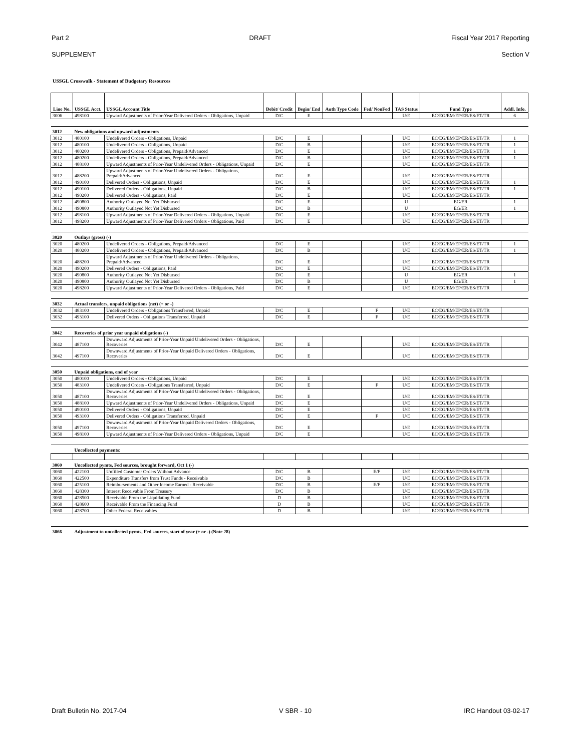Part 2 DRAFT Fiscal Year 2017 Reporting
SUPPLEMENT Section V
USSGL Crosswalk - Statement of Budgetary Resources
| Line No. | USSGL Acct. | USSGL Account Title | Debit/ Credit | Begin/ End | Auth Type Code | Fed/ NonFed | TAS Status | Fund Type | Addl. Info. |
| --- | --- | --- | --- | --- | --- | --- | --- | --- | --- |
| 3006 | 498100 | Upward Adjustments of Prior-Year Delivered Orders - Obligations, Unpaid | D/C | E | | | U/E | EC/EG/EM/EP/ER/ES/ET/TR | 6 |
| 3012 | New obligations and upward adjustments | | | | | | | | |
| 3012 | 480100 | Undelivered Orders - Obligations, Unpaid | D/C | E | | | U/E | EC/EG/EM/EP/ER/ES/ET/TR | 1 |
| 3012 | 480100 | Undelivered Orders - Obligations, Unpaid | D/C | B | | | U/E | EC/EG/EM/EP/ER/ES/ET/TR | 1 |
| 3012 | 480200 | Undelivered Orders - Obligations, Prepaid/Advanced | D/C | E | | | U/E | EC/EG/EM/EP/ER/ES/ET/TR | 1 |
| 3012 | 480200 | Undelivered Orders - Obligations, Prepaid/Advanced | D/C | B | | | U/E | EC/EG/EM/EP/ER/ES/ET/TR | 1 |
| 3012 | 488100 | Upward Adjustments of Prior-Year Undelivered Orders - Obligations, Unpaid | D/C | E | | | U/E | EC/EG/EM/EP/ER/ES/ET/TR | |
| 3012 | 488200 | Upward Adjustments of Prior-Year Undelivered Orders - Obligations, Prepaid/Advanced | D/C | E | | | U/E | EC/EG/EM/EP/ER/ES/ET/TR | |
| 3012 | 490100 | Delivered Orders - Obligations, Unpaid | D/C | E | | | U/E | EC/EG/EM/EP/ER/ES/ET/TR | 1 |
| 3012 | 490100 | Delivered Orders - Obligations, Unpaid | D/C | B | | | U/E | EC/EG/EM/EP/ER/ES/ET/TR | 1 |
| 3012 | 490200 | Delivered Orders - Obligations, Paid | D/C | E | | | U/E | EC/EG/EM/EP/ER/ES/ET/TR | |
| 3012 | 490800 | Authority Outlayed Not Yet Disbursed | D/C | E | | | U | EG/ER | 1 |
| 3012 | 490800 | Authority Outlayed Not Yet Disbursed | D/C | B | | | U | EG/ER | 1 |
| 3012 | 498100 | Upward Adjustments of Prior-Year Delivered Orders - Obligations, Unpaid | D/C | E | | | U/E | EC/EG/EM/EP/ER/ES/ET/TR | |
| 3012 | 498200 | Upward Adjustments of Prior-Year Delivered Orders - Obligations, Paid | D/C | E | | | U/E | EC/EG/EM/EP/ER/ES/ET/TR | |
| 3020 | Outlays (gross) (-) | | | | | | | | |
| 3020 | 480200 | Undelivered Orders - Obligations, Prepaid/Advanced | D/C | E | | | U/E | EC/EG/EM/EP/ER/ES/ET/TR | 1 |
| 3020 | 480200 | Undelivered Orders - Obligations, Prepaid/Advanced | D/C | B | | | U/E | EC/EG/EM/EP/ER/ES/ET/TR | 1 |
| 3020 | 488200 | Upward Adjustments of Prior-Year Undelivered Orders - Obligations, Prepaid/Advanced | D/C | E | | | U/E | EC/EG/EM/EP/ER/ES/ET/TR | |
| 3020 | 490200 | Delivered Orders - Obligations, Paid | D/C | E | | | U/E | EC/EG/EM/EP/ER/ES/ET/TR | |
| 3020 | 490800 | Authority Outlayed Not Yet Disbursed | D/C | E | | | U | EG/ER | 1 |
| 3020 | 490800 | Authority Outlayed Not Yet Disbursed | D/C | B | | | U | EG/ER | 1 |
| 3020 | 498200 | Upward Adjustments of Prior-Year Delivered Orders - Obligations, Paid | D/C | E | | | U/E | EC/EG/EM/EP/ER/ES/ET/TR | |
| 3032 | Actual transfers, unpaid obligations (net) (+ or -) | | | | | | | | |
| 3032 | 483100 | Undelivered Orders - Obligations Transferred, Unpaid | D/C | E | | F | U/E | EC/EG/EM/EP/ER/ES/ET/TR | |
| 3032 | 493100 | Delivered Orders - Obligations Transferred, Unpaid | D/C | E | | F | U/E | EC/EG/EM/EP/ER/ES/ET/TR | |
| 3042 | Recoveries of prior year unpaid obligations (-) | | | | | | | | |
| 3042 | 487100 | Downward Adjustments of Prior-Year Unpaid Undelivered Orders - Obligations, Recoveries | D/C | E | | | U/E | EC/EG/EM/EP/ER/ES/ET/TR | |
| 3042 | 497100 | Downward Adjustments of Prior-Year Unpaid Delivered Orders - Obligations, Recoveries | D/C | E | | | U/E | EC/EG/EM/EP/ER/ES/ET/TR | |
| 3050 | Unpaid obligations, end of year | | | | | | | | |
| 3050 | 480100 | Undelivered Orders - Obligations, Unpaid | D/C | E | | | U/E | EC/EG/EM/EP/ER/ES/ET/TR | |
| 3050 | 483100 | Undelivered Orders - Obligations Transferred, Unpaid | D/C | E | | F | U/E | EC/EG/EM/EP/ER/ES/ET/TR | |
| 3050 | 487100 | Downward Adjustments of Prior-Year Unpaid Undelivered Orders - Obligations, Recoveries | D/C | E | | | U/E | EC/EG/EM/EP/ER/ES/ET/TR | |
| 3050 | 488100 | Upward Adjustments of Prior-Year Undelivered Orders - Obligations, Unpaid | D/C | E | | | U/E | EC/EG/EM/EP/ER/ES/ET/TR | |
| 3050 | 490100 | Delivered Orders - Obligations, Unpaid | D/C | E | | | U/E | EC/EG/EM/EP/ER/ES/ET/TR | |
| 3050 | 493100 | Delivered Orders - Obligations Transferred, Unpaid | D/C | E | | F | U/E | EC/EG/EM/EP/ER/ES/ET/TR | |
| 3050 | 497100 | Downward Adjustments of Prior-Year Unpaid Delivered Orders - Obligations, Recoveries | D/C | E | | | U/E | EC/EG/EM/EP/ER/ES/ET/TR | |
| 3050 | 498100 | Upward Adjustments of Prior-Year Delivered Orders - Obligations, Unpaid | D/C | E | | | U/E | EC/EG/EM/EP/ER/ES/ET/TR | |
| | Uncollected payments: | | | | | | | | |
| 3060 | Uncollected pymts, Fed sources, brought forward, Oct 1 (-) | | | | | | | | |
| 3060 | 422100 | Unfilled Customer Orders Without Advance | D/C | B | | E/F | U/E | EC/EG/EM/EP/ER/ES/ET/TR | |
| 3060 | 422500 | Expenditure Transfers from Trust Funds - Receivable | D/C | B | | | U/E | EC/EG/EM/EP/ER/ES/ET/TR | |
| 3060 | 425100 | Reimbursements and Other Income Earned - Receivable | D/C | B | | E/F | U/E | EC/EG/EM/EP/ER/ES/ET/TR | |
| 3060 | 428300 | Interest Receivable From Treasury | D/C | B | | | U/E | EC/EG/EM/EP/ER/ES/ET/TR | |
| 3060 | 428500 | Receivable From the Liquidating Fund | D | B | | | U/E | EC/EG/EM/EP/ER/ES/ET/TR | |
| 3060 | 428600 | Receivable From the Financing Fund | D | B | | | U/E | EC/EG/EM/EP/ER/ES/ET/TR | |
| 3060 | 428700 | Other Federal Receivables | D | B | | | U/E | EC/EG/EM/EP/ER/ES/ET/TR | |
| 3066 | Adjustment to uncollected pymts, Fed sources, start of year (+ or -) (Note 28) | | | | | | | | |
Draft Bulletin No. 2017-04 V SBR - 10 IRC Handout 03-02-17